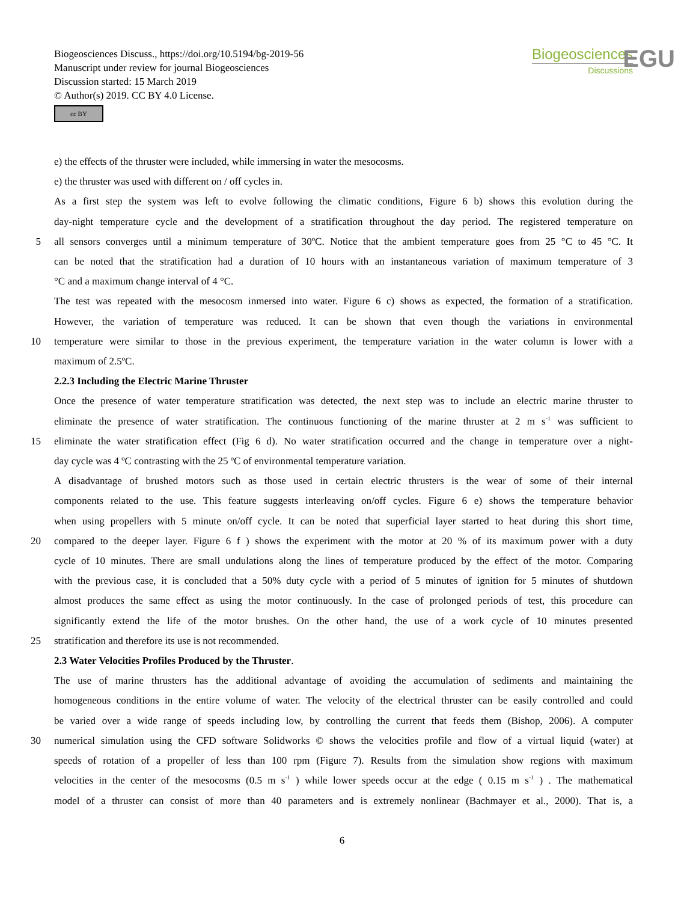Biogeosciences Discuss., https://doi.org/10.5194/bg-2019-56
Manuscript under review for journal Biogeosciences
Discussion started: 15 March 2019
© Author(s) 2019. CC BY 4.0 License.
cc BY
Biogeosciences
Discussions
EGU
e) the effects of the thruster were included, while immersing in water the mesocosms.
e) the thruster was used with different on / off cycles in.
As a first step the system was left to evolve following the climatic conditions, Figure 6 b) shows this evolution during the
day-night temperature cycle and the development of a stratification throughout the day period. The registered temperature on
5 all sensors converges until a minimum temperature of 30ºC. Notice that the ambient temperature goes from 25 °C to 45 °C. It
can be noted that the stratification had a duration of 10 hours with an instantaneous variation of maximum temperature of 3
°C and a maximum change interval of 4 °C.
The test was repeated with the mesocosm inmersed into water. Figure 6 c) shows as expected, the formation of a stratification.
However, the variation of temperature was reduced. It can be shown that even though the variations in environmental
10 temperature were similar to those in the previous experiment, the temperature variation in the water column is lower with a
maximum of 2.5ºC.
2.2.3 Including the Electric Marine Thruster
Once the presence of water temperature stratification was detected, the next step was to include an electric marine thruster to
eliminate the presence of water stratification. The continuous functioning of the marine thruster at 2 m s<sup>-1</sup> was sufficient to
15 eliminate the water stratification effect (Fig 6 d). No water stratification occurred and the change in temperature over a night-
day cycle was 4 ºC contrasting with the 25 ºC of environmental temperature variation.
A disadvantage of brushed motors such as those used in certain electric thrusters is the wear of some of their internal
components related to the use. This feature suggests interleaving on/off cycles. Figure 6 e) shows the temperature behavior
when using propellers with 5 minute on/off cycle. It can be noted that superficial layer started to heat during this short time,
20 compared to the deeper layer. Figure 6 f ) shows the experiment with the motor at 20 % of its maximum power with a duty
cycle of 10 minutes. There are small undulations along the lines of temperature produced by the effect of the motor. Comparing
with the previous case, it is concluded that a 50% duty cycle with a period of 5 minutes of ignition for 5 minutes of shutdown
almost produces the same effect as using the motor continuously. In the case of prolonged periods of test, this procedure can
significantly extend the life of the motor brushes. On the other hand, the use of a work cycle of 10 minutes presented
25 stratification and therefore its use is not recommended.
2.3 Water Velocities Profiles Produced by the Thruster.
The use of marine thrusters has the additional advantage of avoiding the accumulation of sediments and maintaining the
homogeneous conditions in the entire volume of water. The velocity of the electrical thruster can be easily controlled and could
be varied over a wide range of speeds including low, by controlling the current that feeds them (Bishop, 2006). A computer
30 numerical simulation using the CFD software Solidworks © shows the velocities profile and flow of a virtual liquid (water) at
speeds of rotation of a propeller of less than 100 rpm (Figure 7). Results from the simulation show regions with maximum
velocities in the center of the mesocosms (0.5 m s<sup>-1</sup> ) while lower speeds occur at the edge ( 0.15 m s<sup>-1</sup> ) . The mathematical
model of a thruster can consist of more than 40 parameters and is extremely nonlinear (Bachmayer et al., 2000). That is, a
6